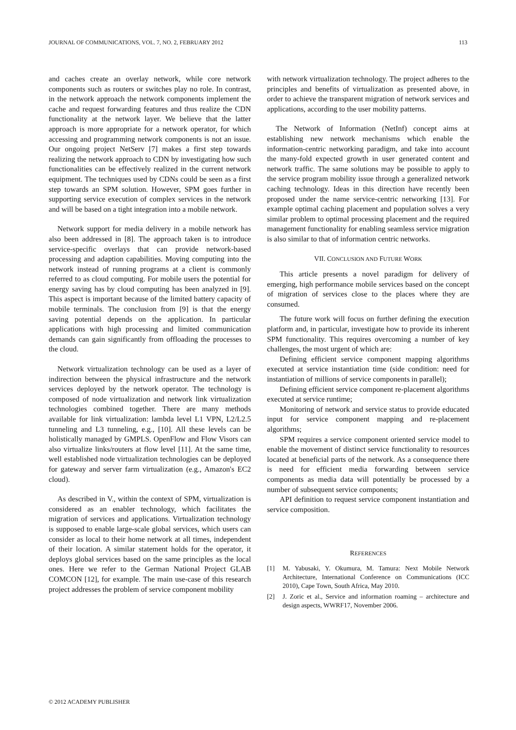JOURNAL OF COMMUNICATIONS, VOL. 7, NO. 2, FEBRUARY 2012 113
and caches create an overlay network, while core network components such as routers or switches play no role. In contrast, in the network approach the network components implement the cache and request forwarding features and thus realize the CDN functionality at the network layer. We believe that the latter approach is more appropriate for a network operator, for which accessing and programming network components is not an issue. Our ongoing project NetServ [7] makes a first step towards realizing the network approach to CDN by investigating how such functionalities can be effectively realized in the current network equipment. The techniques used by CDNs could be seen as a first step towards an SPM solution. However, SPM goes further in supporting service execution of complex services in the network and will be based on a tight integration into a mobile network.
Network support for media delivery in a mobile network has also been addressed in [8]. The approach taken is to introduce service-specific overlays that can provide network-based processing and adaption capabilities. Moving computing into the network instead of running programs at a client is commonly referred to as cloud computing. For mobile users the potential for energy saving has by cloud computing has been analyzed in [9]. This aspect is important because of the limited battery capacity of mobile terminals. The conclusion from [9] is that the energy saving potential depends on the application. In particular applications with high processing and limited communication demands can gain significantly from offloading the processes to the cloud.
Network virtualization technology can be used as a layer of indirection between the physical infrastructure and the network services deployed by the network operator. The technology is composed of node virtualization and network link virtualization technologies combined together. There are many methods available for link virtualization: lambda level L1 VPN, L2/L2.5 tunneling and L3 tunneling, e.g., [10]. All these levels can be holistically managed by GMPLS. OpenFlow and Flow Visors can also virtualize links/routers at flow level [11]. At the same time, well established node virtualization technologies can be deployed for gateway and server farm virtualization (e.g., Amazon's EC2 cloud).
As described in V., within the context of SPM, virtualization is considered as an enabler technology, which facilitates the migration of services and applications. Virtualization technology is supposed to enable large-scale global services, which users can consider as local to their home network at all times, independent of their location. A similar statement holds for the operator, it deploys global services based on the same principles as the local ones. Here we refer to the German National Project GLAB COMCON [12], for example. The main use-case of this research project addresses the problem of service component mobility
with network virtualization technology. The project adheres to the principles and benefits of virtualization as presented above, in order to achieve the transparent migration of network services and applications, according to the user mobility patterns.
The Network of Information (NetInf) concept aims at establishing new network mechanisms which enable the information-centric networking paradigm, and take into account the many-fold expected growth in user generated content and network traffic. The same solutions may be possible to apply to the service program mobility issue through a generalized network caching technology. Ideas in this direction have recently been proposed under the name service-centric networking [13]. For example optimal caching placement and population solves a very similar problem to optimal processing placement and the required management functionality for enabling seamless service migration is also similar to that of information centric networks.
VII. CONCLUSION AND FUTURE WORK
This article presents a novel paradigm for delivery of emerging, high performance mobile services based on the concept of migration of services close to the places where they are consumed.
The future work will focus on further defining the execution platform and, in particular, investigate how to provide its inherent SPM functionality. This requires overcoming a number of key challenges, the most urgent of which are:
Defining efficient service component mapping algorithms executed at service instantiation time (side condition: need for instantiation of millions of service components in parallel);
Defining efficient service component re-placement algorithms executed at service runtime;
Monitoring of network and service status to provide educated input for service component mapping and re-placement algorithms;
SPM requires a service component oriented service model to enable the movement of distinct service functionality to resources located at beneficial parts of the network. As a consequence there is need for efficient media forwarding between service components as media data will potentially be processed by a number of subsequent service components;
API definition to request service component instantiation and service composition.
REFERENCES
[1] M. Yabusaki, Y. Okumura, M. Tamura: Next Mobile Network Architecture, International Conference on Communications (ICC 2010), Cape Town, South Africa, May 2010.
[2] J. Zoric et al., Service and information roaming – architecture and design aspects, WWRF17, November 2006.
© 2012 ACADEMY PUBLISHER